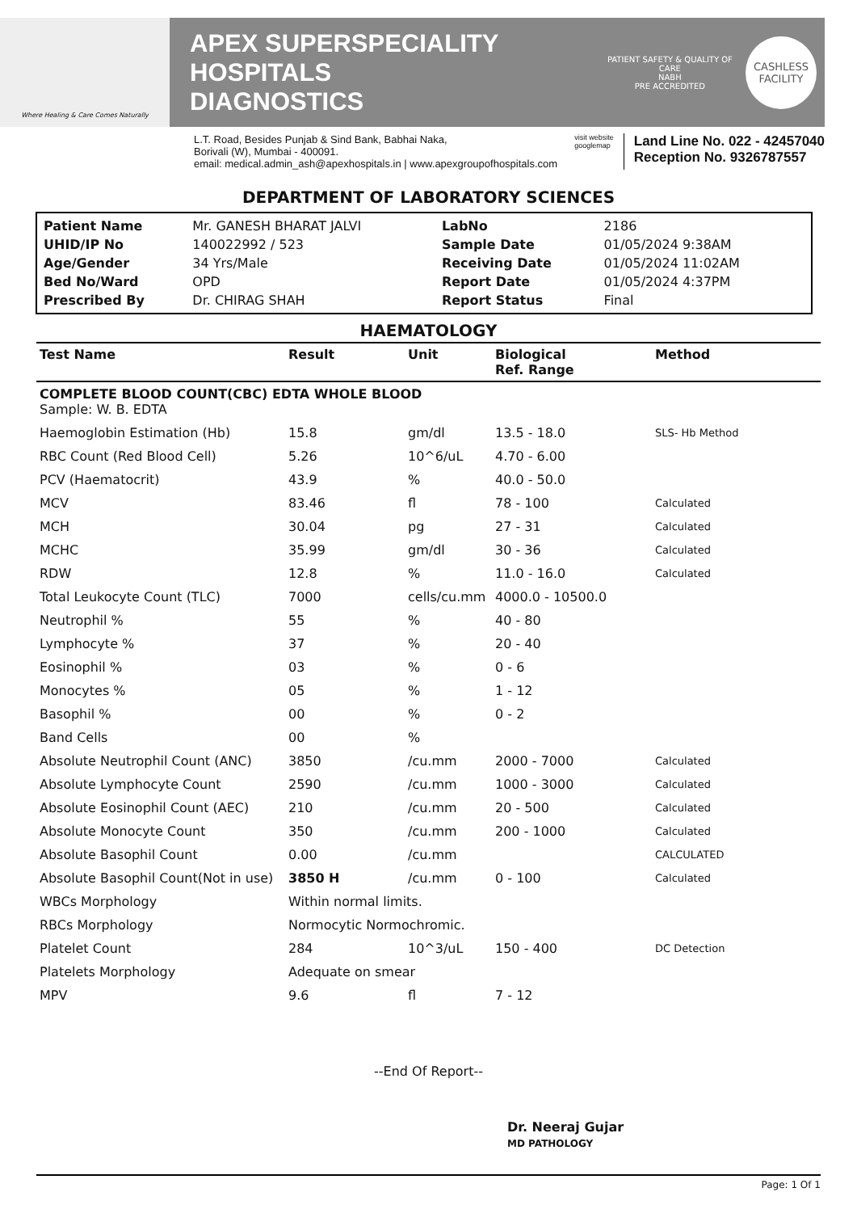Where Healing & Care Comes Naturally
APEX SUPERSPECIALITY HOSPITALS
DIAGNOSTICS
PATIENT SAFETY & QUALITY OF CARE
NABH
PRE ACCREDITED
CASHLESS
FACILITY
L.T. Road, Besides Punjab & Sind Bank, Babhai Naka,
Borivali (W), Mumbai - 400091.
email: medical.admin_ash@apexhospitals.in | www.apexgroupofhospitals.com
visit website
googlemap
Land Line No. 022 - 42457040
Reception No. 9326787557
DEPARTMENT OF LABORATORY SCIENCES
| Patient Name | Mr. GANESH BHARAT JALVI | LabNo | 2186 |
| UHID/IP No | 140022992 / 523 | Sample Date | 01/05/2024 9:38AM |
| Age/Gender | 34 Yrs/Male | Receiving Date | 01/05/2024 11:02AM |
| Bed No/Ward | OPD | Report Date | 01/05/2024 4:37PM |
| Prescribed By | Dr. CHIRAG SHAH | Report Status | Final |
HAEMATOLOGY
| Test Name | Result | Unit | Biological Ref. Range | Method |
| --- | --- | --- | --- | --- |
| COMPLETE BLOOD COUNT(CBC) EDTA WHOLE BLOOD Sample: W. B. EDTA | | | | |
| Haemoglobin Estimation (Hb) | 15.8 | gm/dl | 13.5 - 18.0 | SLS- Hb Method |
| RBC Count (Red Blood Cell) | 5.26 | 10^6/uL | 4.70 - 6.00 | |
| PCV (Haematocrit) | 43.9 | % | 40.0 - 50.0 | |
| MCV | 83.46 | fl | 78 - 100 | Calculated |
| MCH | 30.04 | pg | 27 - 31 | Calculated |
| MCHC | 35.99 | gm/dl | 30 - 36 | Calculated |
| RDW | 12.8 | % | 11.0 - 16.0 | Calculated |
| Total Leukocyte Count (TLC) | 7000 | cells/cu.mm | 4000.0 - 10500.0 | |
| Neutrophil % | 55 | % | 40 - 80 | |
| Lymphocyte % | 37 | % | 20 - 40 | |
| Eosinophil % | 03 | % | 0 - 6 | |
| Monocytes % | 05 | % | 1 - 12 | |
| Basophil % | 00 | % | 0 - 2 | |
| Band Cells | 00 | % | | |
| Absolute Neutrophil Count (ANC) | 3850 | /cu.mm | 2000 - 7000 | Calculated |
| Absolute Lymphocyte Count | 2590 | /cu.mm | 1000 - 3000 | Calculated |
| Absolute Eosinophil Count (AEC) | 210 | /cu.mm | 20 - 500 | Calculated |
| Absolute Monocyte Count | 350 | /cu.mm | 200 - 1000 | Calculated |
| Absolute Basophil Count | 0.00 | /cu.mm | | CALCULATED |
| Absolute Basophil Count(Not in use) | 3850 H | /cu.mm | 0 - 100 | Calculated |
| WBCs Morphology | Within normal limits. | | | |
| RBCs Morphology | Normocytic Normochromic. | | | |
| Platelet Count | 284 | 10^3/uL | 150 - 400 | DC Detection |
| Platelets Morphology | Adequate on smear | | | |
| MPV | 9.6 | fl | 7 - 12 | |
--End Of Report--
Dr. Neeraj Gujar
MD PATHOLOGY
Page: 1 Of 1